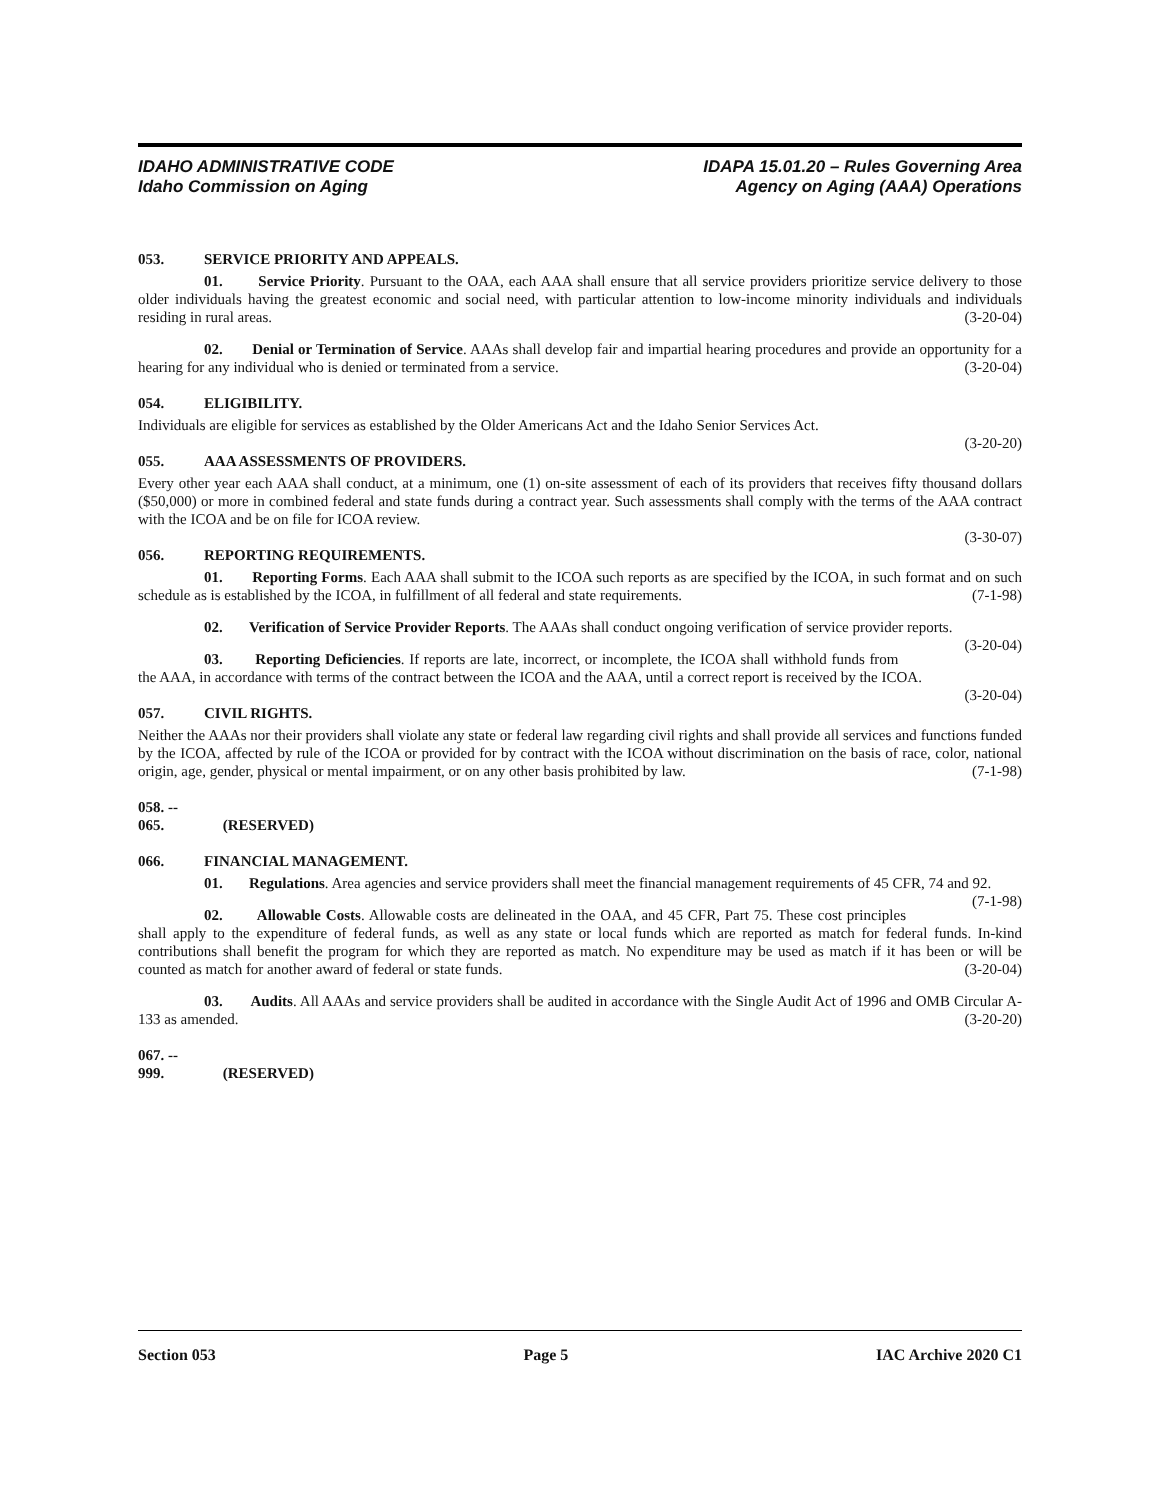IDAHO ADMINISTRATIVE CODE
Idaho Commission on Aging
IDAPA 15.01.20 – Rules Governing Area
Agency on Aging (AAA) Operations
053. SERVICE PRIORITY AND APPEALS.
01. Service Priority. Pursuant to the OAA, each AAA shall ensure that all service providers prioritize service delivery to those older individuals having the greatest economic and social need, with particular attention to low-income minority individuals and individuals residing in rural areas. (3-20-04)
02. Denial or Termination of Service. AAAs shall develop fair and impartial hearing procedures and provide an opportunity for a hearing for any individual who is denied or terminated from a service. (3-20-04)
054. ELIGIBILITY.
Individuals are eligible for services as established by the Older Americans Act and the Idaho Senior Services Act.
(3-20-20)
055. AAA ASSESSMENTS OF PROVIDERS.
Every other year each AAA shall conduct, at a minimum, one (1) on-site assessment of each of its providers that receives fifty thousand dollars ($50,000) or more in combined federal and state funds during a contract year. Such assessments shall comply with the terms of the AAA contract with the ICOA and be on file for ICOA review.
(3-30-07)
056. REPORTING REQUIREMENTS.
01. Reporting Forms. Each AAA shall submit to the ICOA such reports as are specified by the ICOA, in such format and on such schedule as is established by the ICOA, in fulfillment of all federal and state requirements. (7-1-98)
02. Verification of Service Provider Reports. The AAAs shall conduct ongoing verification of service provider reports. (3-20-04)
03. Reporting Deficiencies. If reports are late, incorrect, or incomplete, the ICOA shall withhold funds from the AAA, in accordance with terms of the contract between the ICOA and the AAA, until a correct report is received by the ICOA. (3-20-04)
057. CIVIL RIGHTS.
Neither the AAAs nor their providers shall violate any state or federal law regarding civil rights and shall provide all services and functions funded by the ICOA, affected by rule of the ICOA or provided for by contract with the ICOA without discrimination on the basis of race, color, national origin, age, gender, physical or mental impairment, or on any other basis prohibited by law. (7-1-98)
058. -- 065. (RESERVED)
066. FINANCIAL MANAGEMENT.
01. Regulations. Area agencies and service providers shall meet the financial management requirements of 45 CFR, 74 and 92. (7-1-98)
02. Allowable Costs. Allowable costs are delineated in the OAA, and 45 CFR, Part 75. These cost principles shall apply to the expenditure of federal funds, as well as any state or local funds which are reported as match for federal funds. In-kind contributions shall benefit the program for which they are reported as match. No expenditure may be used as match if it has been or will be counted as match for another award of federal or state funds. (3-20-04)
03. Audits. All AAAs and service providers shall be audited in accordance with the Single Audit Act of 1996 and OMB Circular A-133 as amended. (3-20-20)
067. -- 999. (RESERVED)
Section 053 Page 5 IAC Archive 2020 C1